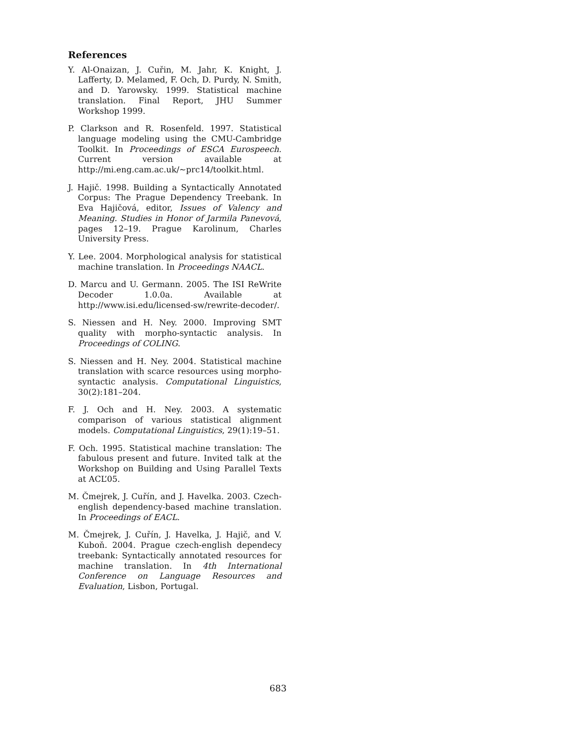References
Y. Al-Onaizan, J. Cuřin, M. Jahr, K. Knight, J. Lafferty, D. Melamed, F. Och, D. Purdy, N. Smith, and D. Yarowsky. 1999. Statistical machine translation. Final Report, JHU Summer Workshop 1999.
P. Clarkson and R. Rosenfeld. 1997. Statistical language modeling using the CMU-Cambridge Toolkit. In Proceedings of ESCA Eurospeech. Current version available at http://mi.eng.cam.ac.uk/∼prc14/toolkit.html.
J. Hajič. 1998. Building a Syntactically Annotated Corpus: The Prague Dependency Treebank. In Eva Hajičová, editor, Issues of Valency and Meaning. Studies in Honor of Jarmila Panevová, pages 12–19. Prague Karolinum, Charles University Press.
Y. Lee. 2004. Morphological analysis for statistical machine translation. In Proceedings NAACL.
D. Marcu and U. Germann. 2005. The ISI ReWrite Decoder 1.0.0a. Available at http://www.isi.edu/licensed-sw/rewrite-decoder/.
S. Niessen and H. Ney. 2000. Improving SMT quality with morpho-syntactic analysis. In Proceedings of COLING.
S. Niessen and H. Ney. 2004. Statistical machine translation with scarce resources using morpho-syntactic analysis. Computational Linguistics, 30(2):181–204.
F. J. Och and H. Ney. 2003. A systematic comparison of various statistical alignment models. Computational Linguistics, 29(1):19–51.
F. Och. 1995. Statistical machine translation: The fabulous present and future. Invited talk at the Workshop on Building and Using Parallel Texts at ACL’05.
M. Čmejrek, J. Cuřín, and J. Havelka. 2003. Czech-english dependency-based machine translation. In Proceedings of EACL.
M. Čmejrek, J. Cuřín, J. Havelka, J. Hajič, and V. Kuboň. 2004. Prague czech-english dependecy treebank: Syntactically annotated resources for machine translation. In 4th International Conference on Language Resources and Evaluation, Lisbon, Portugal.
683